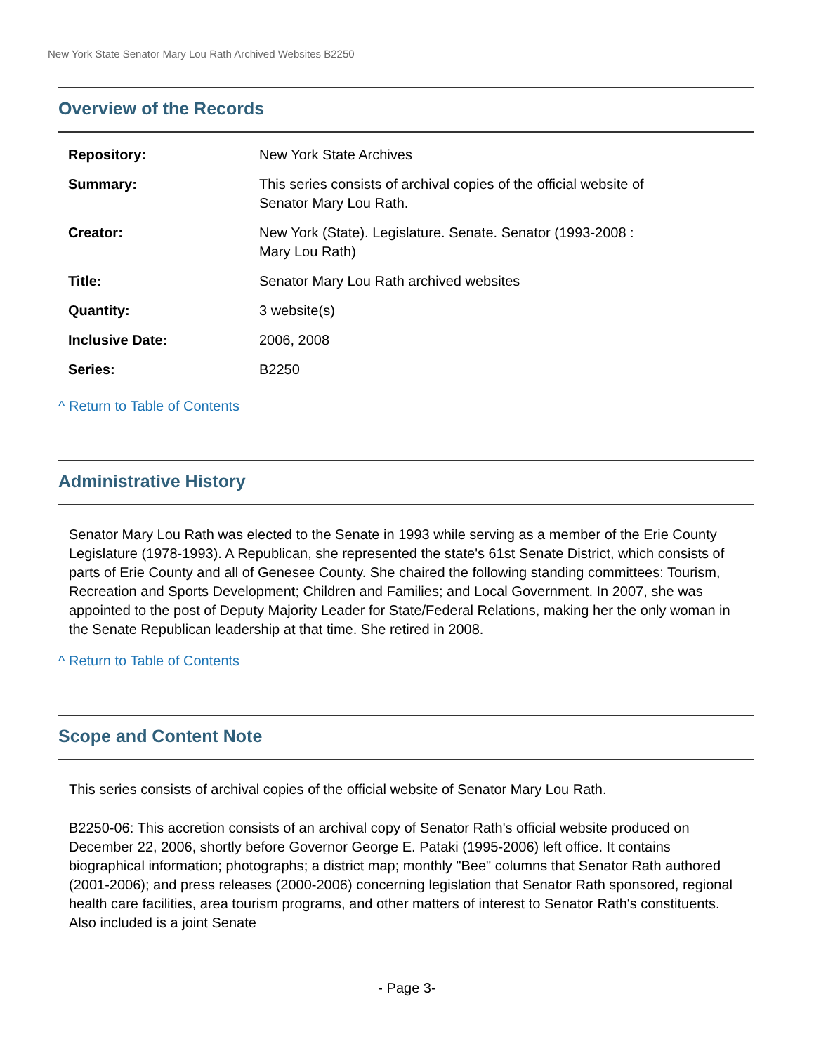New York State Senator Mary Lou Rath Archived Websites B2250
Overview of the Records
| Repository: | New York State Archives |
| Summary: | This series consists of archival copies of the official website of Senator Mary Lou Rath. |
| Creator: | New York (State). Legislature. Senate. Senator (1993-2008 : Mary Lou Rath) |
| Title: | Senator Mary Lou Rath archived websites |
| Quantity: | 3 website(s) |
| Inclusive Date: | 2006, 2008 |
| Series: | B2250 |
^ Return to Table of Contents
Administrative History
Senator Mary Lou Rath was elected to the Senate in 1993 while serving as a member of the Erie County Legislature (1978-1993). A Republican, she represented the state's 61st Senate District, which consists of parts of Erie County and all of Genesee County. She chaired the following standing committees: Tourism, Recreation and Sports Development; Children and Families; and Local Government. In 2007, she was appointed to the post of Deputy Majority Leader for State/Federal Relations, making her the only woman in the Senate Republican leadership at that time. She retired in 2008.
^ Return to Table of Contents
Scope and Content Note
This series consists of archival copies of the official website of Senator Mary Lou Rath.
B2250-06: This accretion consists of an archival copy of Senator Rath's official website produced on December 22, 2006, shortly before Governor George E. Pataki (1995-2006) left office. It contains biographical information; photographs; a district map; monthly "Bee" columns that Senator Rath authored (2001-2006); and press releases (2000-2006) concerning legislation that Senator Rath sponsored, regional health care facilities, area tourism programs, and other matters of interest to Senator Rath's constituents. Also included is a joint Senate
- Page 3-